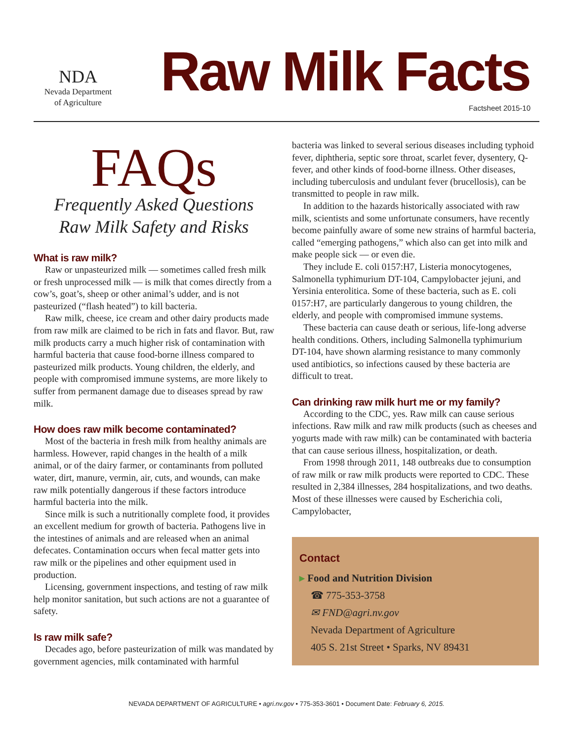NDA
Nevada Department
of Agriculture
Raw Milk Facts
Factsheet 2015-10
FAQs
Frequently Asked Questions
Raw Milk Safety and Risks
What is raw milk?
Raw or unpasteurized milk — sometimes called fresh milk or fresh unprocessed milk — is milk that comes directly from a cow’s, goat’s, sheep or other animal’s udder, and is not pasteurized (“flash heated”) to kill bacteria.
Raw milk, cheese, ice cream and other dairy products made from raw milk are claimed to be rich in fats and flavor. But, raw milk products carry a much higher risk of contamination with harmful bacteria that cause food-borne illness compared to pasteurized milk products. Young children, the elderly, and people with compromised immune systems, are more likely to suffer from permanent damage due to diseases spread by raw milk.
How does raw milk become contaminated?
Most of the bacteria in fresh milk from healthy animals are harmless. However, rapid changes in the health of a milk animal, or of the dairy farmer, or contaminants from polluted water, dirt, manure, vermin, air, cuts, and wounds, can make raw milk potentially dangerous if these factors introduce harmful bacteria into the milk.
Since milk is such a nutritionally complete food, it provides an excellent medium for growth of bacteria. Pathogens live in the intestines of animals and are released when an animal defecates. Contamination occurs when fecal matter gets into raw milk or the pipelines and other equipment used in production.
Licensing, government inspections, and testing of raw milk help monitor sanitation, but such actions are not a guarantee of safety.
Is raw milk safe?
Decades ago, before pasteurization of milk was mandated by government agencies, milk contaminated with harmful
bacteria was linked to several serious diseases including typhoid fever, diphtheria, septic sore throat, scarlet fever, dysentery, Q-fever, and other kinds of food-borne illness. Other diseases, including tuberculosis and undulant fever (brucellosis), can be transmitted to people in raw milk.
In addition to the hazards historically associated with raw milk, scientists and some unfortunate consumers, have recently become painfully aware of some new strains of harmful bacteria, called “emerging pathogens,” which also can get into milk and make people sick — or even die.
They include E. coli 0157:H7, Listeria monocytogenes, Salmonella typhimurium DT-104, Campylobacter jejuni, and Yersinia enterolitica. Some of these bacteria, such as E. coli 0157:H7, are particularly dangerous to young children, the elderly, and people with compromised immune systems.
These bacteria can cause death or serious, life-long adverse health conditions. Others, including Salmonella typhimurium DT-104, have shown alarming resistance to many commonly used antibiotics, so infections caused by these bacteria are difficult to treat.
Can drinking raw milk hurt me or my family?
According to the CDC, yes. Raw milk can cause serious infections. Raw milk and raw milk products (such as cheeses and yogurts made with raw milk) can be contaminated with bacteria that can cause serious illness, hospitalization, or death.
From 1998 through 2011, 148 outbreaks due to consumption of raw milk or raw milk products were reported to CDC. These resulted in 2,384 illnesses, 284 hospitalizations, and two deaths. Most of these illnesses were caused by Escherichia coli, Campylobacter,
Contact
▸ Food and Nutrition Division
☎ 775-353-3758
✉ FND@agri.nv.gov
Nevada Department of Agriculture
405 S. 21st Street • Sparks, NV 89431
NEVADA DEPARTMENT OF AGRICULTURE • agri.nv.gov • 775-353-3601 • Document Date: February 6, 2015.